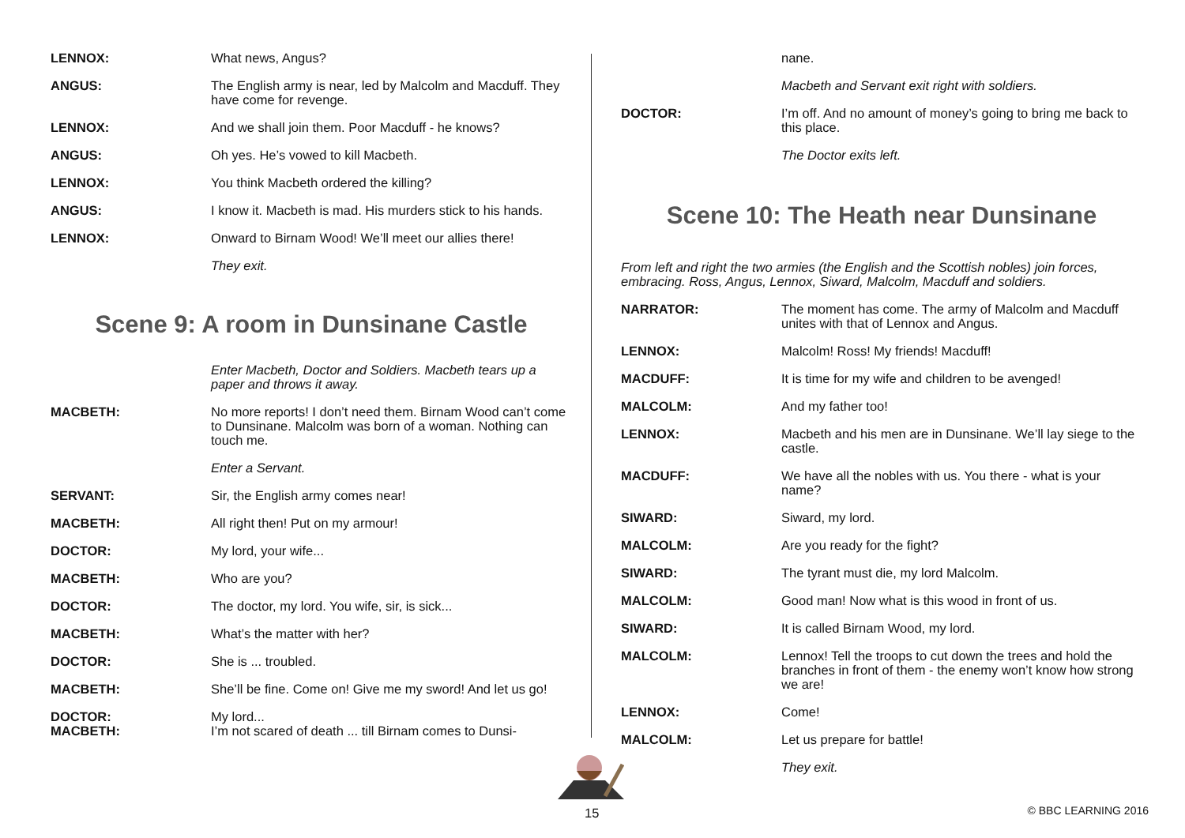LENNOX: What news, Angus?
ANGUS: The English army is near, led by Malcolm and Macduff. They have come for revenge.
LENNOX: And we shall join them. Poor Macduff - he knows?
ANGUS: Oh yes. He’s vowed to kill Macbeth.
LENNOX: You think Macbeth ordered the killing?
ANGUS: I know it. Macbeth is mad. His murders stick to his hands.
LENNOX: Onward to Birnam Wood! We’ll meet our allies there!
They exit.
Scene 9: A room in Dunsinane Castle
Enter Macbeth, Doctor and Soldiers. Macbeth tears up a paper and throws it away.
MACBETH: No more reports! I don’t need them. Birnam Wood can’t come to Dunsinane. Malcolm was born of a woman. Nothing can touch me.
Enter a Servant.
SERVANT: Sir, the English army comes near!
MACBETH: All right then! Put on my armour!
DOCTOR: My lord, your wife...
MACBETH: Who are you?
DOCTOR: The doctor, my lord. You wife, sir, is sick...
MACBETH: What’s the matter with her?
DOCTOR: She is ... troubled.
MACBETH: She’ll be fine. Come on! Give me my sword! And let us go!
DOCTOR:
MACBETH:
My lord...
I’m not scared of death ... till Birnam comes to Dunsi-
nane.
Macbeth and Servant exit right with soldiers.
DOCTOR: I’m off. And no amount of money’s going to bring me back to this place.
The Doctor exits left.
Scene 10: The Heath near Dunsinane
From left and right the two armies (the English and the Scottish nobles) join forces, embracing. Ross, Angus, Lennox, Siward, Malcolm, Macduff and soldiers.
NARRATOR: The moment has come. The army of Malcolm and Macduff unites with that of Lennox and Angus.
LENNOX: Malcolm! Ross! My friends! Macduff!
MACDUFF: It is time for my wife and children to be avenged!
MALCOLM: And my father too!
LENNOX: Macbeth and his men are in Dunsinane. We’ll lay siege to the castle.
MACDUFF: We have all the nobles with us. You there - what is your name?
SIWARD: Siward, my lord.
MALCOLM: Are you ready for the fight?
SIWARD: The tyrant must die, my lord Malcolm.
MALCOLM: Good man! Now what is this wood in front of us.
SIWARD: It is called Birnam Wood, my lord.
MALCOLM: Lennox! Tell the troops to cut down the trees and hold the branches in front of them - the enemy won’t know how strong we are!
LENNOX: Come!
MALCOLM: Let us prepare for battle!
They exit.
15 © BBC LEARNING 2016